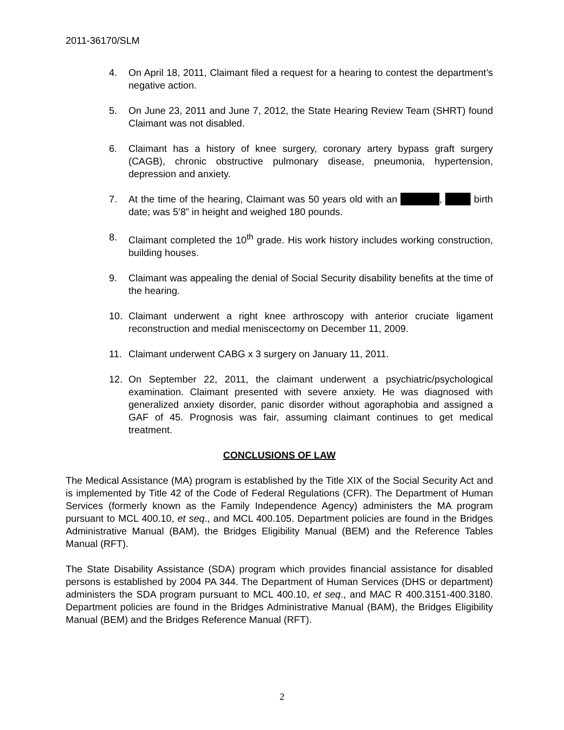2011-36170/SLM
4. On April 18, 2011, Claimant filed a request for a hearing to contest the department’s negative action.
5. On June 23, 2011 and June 7, 2012, the State Hearing Review Team (SHRT) found Claimant was not disabled.
6. Claimant has a history of knee surgery, coronary artery bypass graft surgery (CAGB), chronic obstructive pulmonary disease, pneumonia, hypertension, depression and anxiety.
7. At the time of the hearing, Claimant was 50 years old with an , birth date; was 5’8” in height and weighed 180 pounds.
8. Claimant completed the 10<sup>th</sup> grade. His work history includes working construction, building houses.
9. Claimant was appealing the denial of Social Security disability benefits at the time of the hearing.
10. Claimant underwent a right knee arthroscopy with anterior cruciate ligament reconstruction and medial meniscectomy on December 11, 2009.
11. Claimant underwent CABG x 3 surgery on January 11, 2011.
12. On September 22, 2011, the claimant underwent a psychiatric/psychological examination. Claimant presented with severe anxiety. He was diagnosed with generalized anxiety disorder, panic disorder without agoraphobia and assigned a GAF of 45. Prognosis was fair, assuming claimant continues to get medical treatment.
CONCLUSIONS OF LAW
The Medical Assistance (MA) program is established by the Title XIX of the Social Security Act and is implemented by Title 42 of the Code of Federal Regulations (CFR). The Department of Human Services (formerly known as the Family Independence Agency) administers the MA program pursuant to MCL 400.10, et seq., and MCL 400.105. Department policies are found in the Bridges Administrative Manual (BAM), the Bridges Eligibility Manual (BEM) and the Reference Tables Manual (RFT).
The State Disability Assistance (SDA) program which provides financial assistance for disabled persons is established by 2004 PA 344. The Department of Human Services (DHS or department) administers the SDA program pursuant to MCL 400.10, et seq., and MAC R 400.3151-400.3180. Department policies are found in the Bridges Administrative Manual (BAM), the Bridges Eligibility Manual (BEM) and the Bridges Reference Manual (RFT).
2